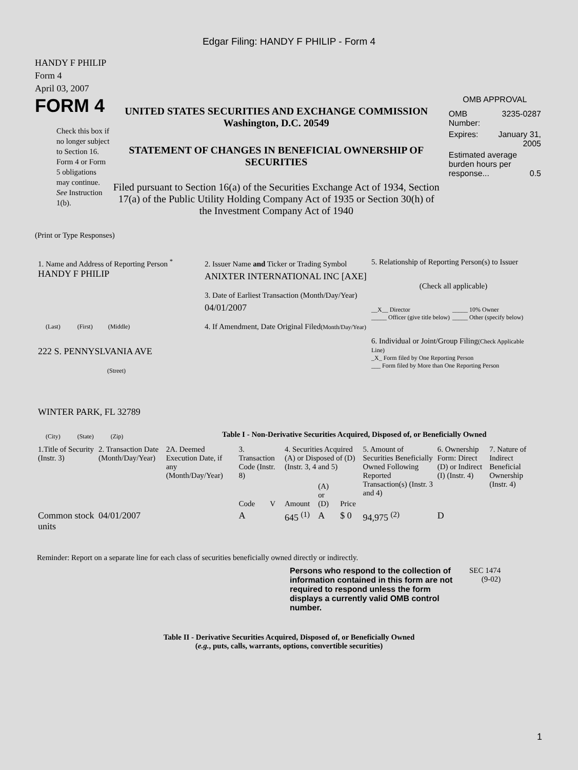Edgar Filing: HANDY F PHILIP - Form 4
HANDY F PHILIP
Form 4
April 03, 2007
FORM 4
Check this box if no longer subject to Section 16. Form 4 or Form 5 obligations may continue. See Instruction 1(b).
UNITED STATES SECURITIES AND EXCHANGE COMMISSION
Washington, D.C. 20549
STATEMENT OF CHANGES IN BENEFICIAL OWNERSHIP OF SECURITIES
Filed pursuant to Section 16(a) of the Securities Exchange Act of 1934, Section 17(a) of the Public Utility Holding Company Act of 1935 or Section 30(h) of the Investment Company Act of 1940
OMB APPROVAL
| OMB Number: | 3235-0287 |
| Expires: | January 31, 2005 |
| Estimated average burden hours per response... 0.5 | |
(Print or Type Responses)
1. Name and Address of Reporting Person <sup>*</sup>
HANDY F PHILIP
(Last) (First) (Middle)
222 S. PENNYSLVANIA AVE
(Street)
WINTER PARK, FL 32789
(City) (State) (Zip)
2. Issuer Name and Ticker or Trading Symbol
ANIXTER INTERNATIONAL INC [AXE]
3. Date of Earliest Transaction (Month/Day/Year)
04/01/2007
4. If Amendment, Date Original Filed(Month/Day/Year)
5. Relationship of Reporting Person(s) to Issuer
(Check all applicable)
__X__ Director
_____ Officer (give title below)
_____ 10% Owner
_____ Other (specify below)
6. Individual or Joint/Group Filing(Check Applicable Line)
_X_ Form filed by One Reporting Person
___ Form filed by More than One Reporting Person
Table I - Non-Derivative Securities Acquired, Disposed of, or Beneficially Owned
| 1.Title of Security (Instr. 3) | 2. Transaction Date (Month/Day/Year) | 2A. Deemed Execution Date, if any (Month/Day/Year) | 3. Transaction Code (Instr. 8) | | 4. Securities Acquired (A) or Disposed of (D) (Instr. 3, 4 and 5) | | | 5. Amount of Securities Beneficially Owned Following Reported Transaction(s) (Instr. 3 and 4) | 6. Ownership Form: Direct (D) or Indirect (I) (Instr. 4) | 7. Nature of Indirect Beneficial Ownership (Instr. 4) |
| --- | --- | --- | --- | --- | --- | --- | --- | --- | --- | --- |
| | | | Code | V | Amount | (A) or (D) | Price | | | |
| Common stock units | 04/01/2007 | | A | | 645 <sup>(1)</sup> | A | $ 0 | 94,975 <sup>(2)</sup> | D | |
Reminder: Report on a separate line for each class of securities beneficially owned directly or indirectly.
Persons who respond to the collection of information contained in this form are not required to respond unless the form displays a currently valid OMB control number.
SEC 1474
(9-02)
Table II - Derivative Securities Acquired, Disposed of, or Beneficially Owned
(e.g., puts, calls, warrants, options, convertible securities)
1